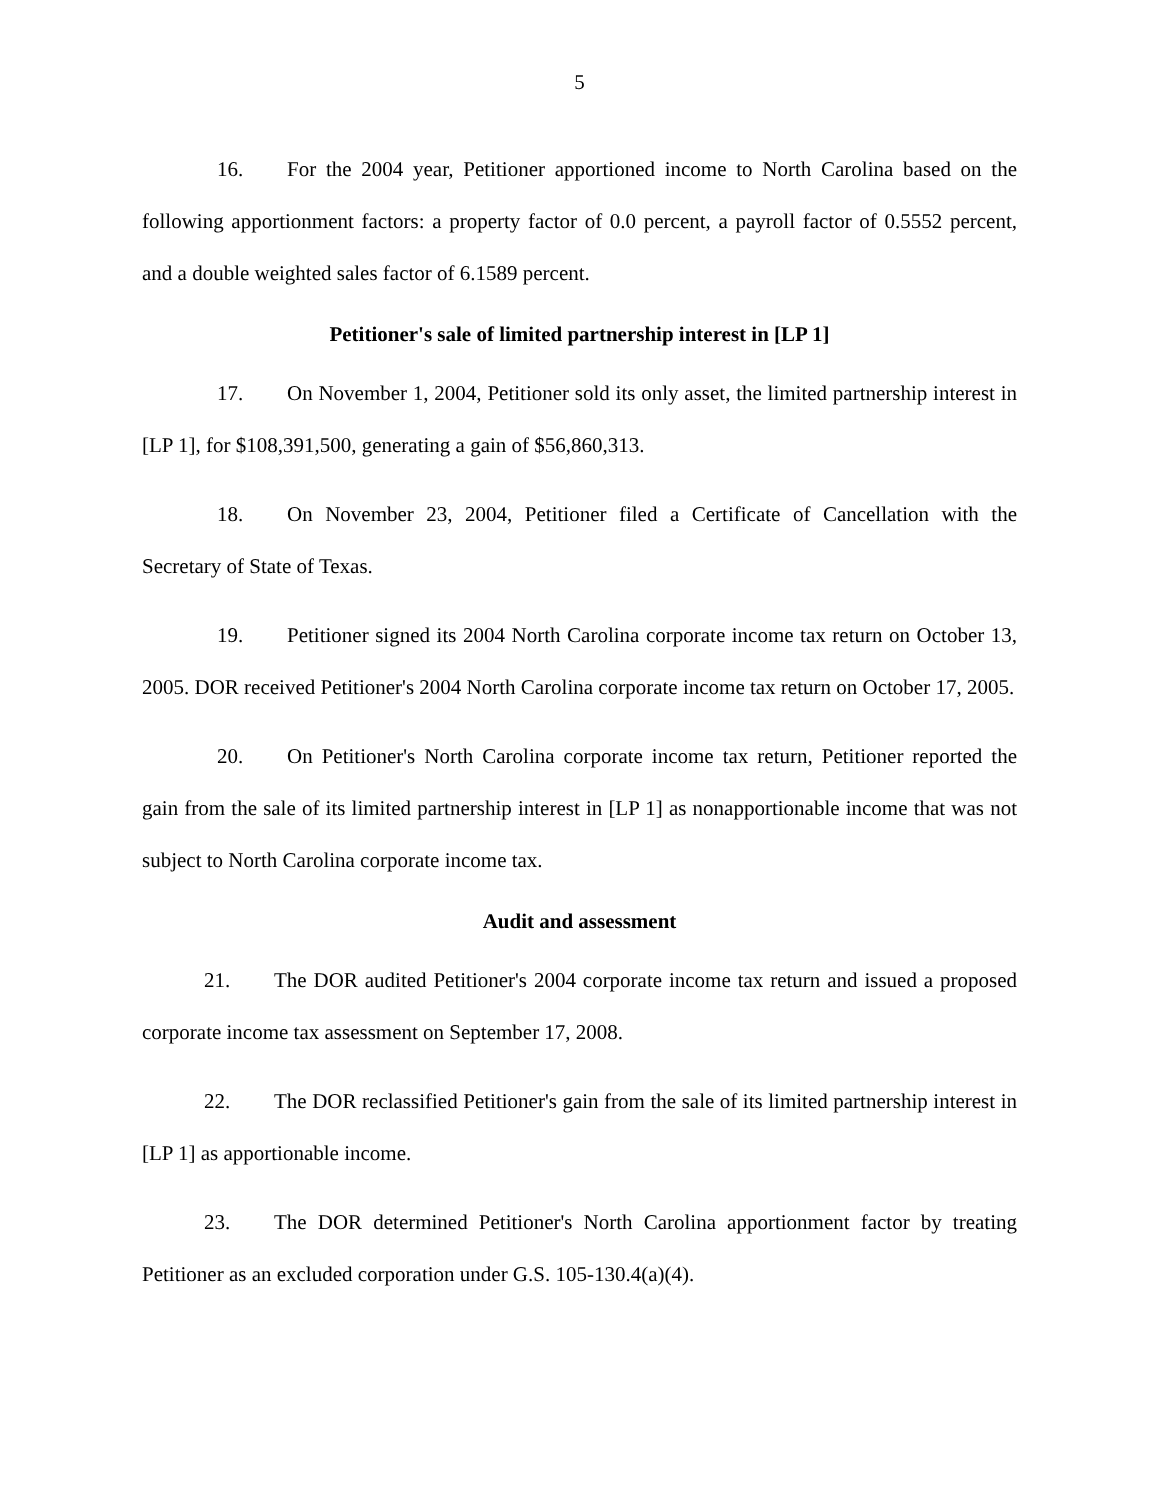5
16. For the 2004 year, Petitioner apportioned income to North Carolina based on the following apportionment factors: a property factor of 0.0 percent, a payroll factor of 0.5552 percent, and a double weighted sales factor of 6.1589 percent.
Petitioner's sale of limited partnership interest in [LP 1]
17. On November 1, 2004, Petitioner sold its only asset, the limited partnership interest in [LP 1], for $108,391,500, generating a gain of $56,860,313.
18. On November 23, 2004, Petitioner filed a Certificate of Cancellation with the Secretary of State of Texas.
19. Petitioner signed its 2004 North Carolina corporate income tax return on October 13, 2005. DOR received Petitioner's 2004 North Carolina corporate income tax return on October 17, 2005.
20. On Petitioner's North Carolina corporate income tax return, Petitioner reported the gain from the sale of its limited partnership interest in [LP 1] as nonapportionable income that was not subject to North Carolina corporate income tax.
Audit and assessment
21. The DOR audited Petitioner's 2004 corporate income tax return and issued a proposed corporate income tax assessment on September 17, 2008.
22. The DOR reclassified Petitioner's gain from the sale of its limited partnership interest in [LP 1] as apportionable income.
23. The DOR determined Petitioner's North Carolina apportionment factor by treating Petitioner as an excluded corporation under G.S. 105-130.4(a)(4).